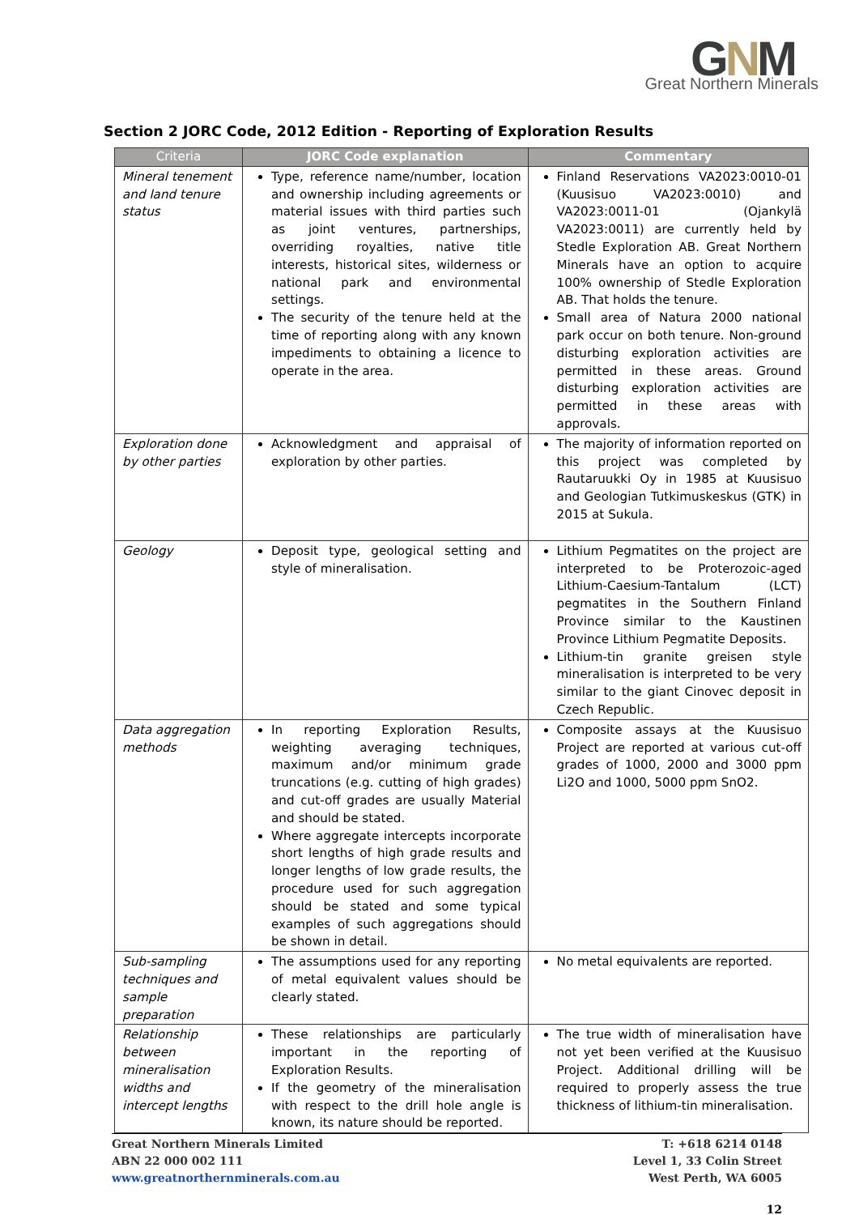GNM Great Northern Minerals
Section 2 JORC Code, 2012 Edition - Reporting of Exploration Results
| Criteria | JORC Code explanation | Commentary |
| --- | --- | --- |
| Mineral tenement and land tenure status | Type, reference name/number, location and ownership including agreements or material issues with third parties such as joint ventures, partnerships, overriding royalties, native title interests, historical sites, wilderness or national park and environmental settings. The security of the tenure held at the time of reporting along with any known impediments to obtaining a licence to operate in the area. | Finland Reservations VA2023:0010-01 (Kuusisuo VA2023:0010) and VA2023:0011-01 (Ojankylä VA2023:0011) are currently held by Stedle Exploration AB. Great Northern Minerals have an option to acquire 100% ownership of Stedle Exploration AB. That holds the tenure. Small area of Natura 2000 national park occur on both tenure. Non-ground disturbing exploration activities are permitted in these areas. Ground disturbing exploration activities are permitted in these areas with approvals. |
| Exploration done by other parties | Acknowledgment and appraisal of exploration by other parties. | The majority of information reported on this project was completed by Rautaruukki Oy in 1985 at Kuusisuo and Geologian Tutkimuskeskus (GTK) in 2015 at Sukula. |
| Geology | Deposit type, geological setting and style of mineralisation. | Lithium Pegmatites on the project are interpreted to be Proterozoic-aged Lithium-Caesium-Tantalum (LCT) pegmatites in the Southern Finland Province similar to the Kaustinen Province Lithium Pegmatite Deposits. Lithium-tin granite greisen style mineralisation is interpreted to be very similar to the giant Cinovec deposit in Czech Republic. |
| Data aggregation methods | In reporting Exploration Results, weighting averaging techniques, maximum and/or minimum grade truncations (e.g. cutting of high grades) and cut-off grades are usually Material and should be stated. Where aggregate intercepts incorporate short lengths of high grade results and longer lengths of low grade results, the procedure used for such aggregation should be stated and some typical examples of such aggregations should be shown in detail. | Composite assays at the Kuusisuo Project are reported at various cut-off grades of 1000, 2000 and 3000 ppm Li2O and 1000, 5000 ppm SnO2. |
| Sub-sampling techniques and sample preparation | The assumptions used for any reporting of metal equivalent values should be clearly stated. | No metal equivalents are reported. |
| Relationship between mineralisation widths and intercept lengths | These relationships are particularly important in the reporting of Exploration Results. If the geometry of the mineralisation with respect to the drill hole angle is known, its nature should be reported. | The true width of mineralisation have not yet been verified at the Kuusisuo Project. Additional drilling will be required to properly assess the true thickness of lithium-tin mineralisation. |
Great Northern Minerals Limited
ABN 22 000 002 111
www.greatnorthernminerals.com.au
T: +618 6214 0148
Level 1, 33 Colin Street
West Perth, WA 6005
12